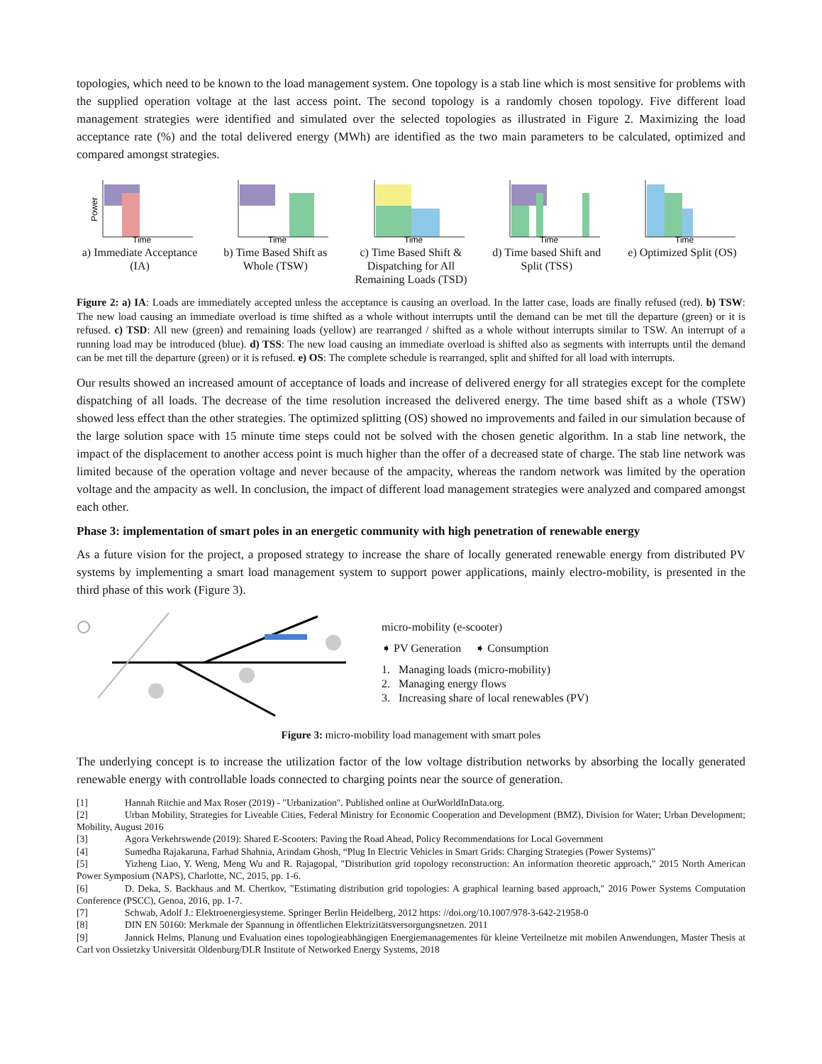topologies, which need to be known to the load management system. One topology is a stab line which is most sensitive for problems with the supplied operation voltage at the last access point. The second topology is a randomly chosen topology. Five different load management strategies were identified and simulated over the selected topologies as illustrated in Figure 2. Maximizing the load acceptance rate (%) and the total delivered energy (MWh) are identified as the two main parameters to be calculated, optimized and compared amongst strategies.
Power
Time
a) Immediate Acceptance (IA)
Time
b) Time Based Shift as Whole (TSW)
Time
c) Time Based Shift & Dispatching for All Remaining Loads (TSD)
Time
d) Time based Shift and Split (TSS)
Time
e) Optimized Split (OS)
Figure 2: a) IA: Loads are immediately accepted unless the acceptance is causing an overload. In the latter case, loads are finally refused (red). b) TSW: The new load causing an immediate overload is time shifted as a whole without interrupts until the demand can be met till the departure (green) or it is refused. c) TSD: All new (green) and remaining loads (yellow) are rearranged / shifted as a whole without interrupts similar to TSW. An interrupt of a running load may be introduced (blue). d) TSS: The new load causing an immediate overload is shifted also as segments with interrupts until the demand can be met till the departure (green) or it is refused. e) OS: The complete schedule is rearranged, split and shifted for all load with interrupts.
Our results showed an increased amount of acceptance of loads and increase of delivered energy for all strategies except for the complete dispatching of all loads. The decrease of the time resolution increased the delivered energy. The time based shift as a whole (TSW) showed less effect than the other strategies. The optimized splitting (OS) showed no improvements and failed in our simulation because of the large solution space with 15 minute time steps could not be solved with the chosen genetic algorithm. In a stab line network, the impact of the displacement to another access point is much higher than the offer of a decreased state of charge. The stab line network was limited because of the operation voltage and never because of the ampacity, whereas the random network was limited by the operation voltage and the ampacity as well. In conclusion, the impact of different load management strategies were analyzed and compared amongst each other.
Phase 3: implementation of smart poles in an energetic community with high penetration of renewable energy
As a future vision for the project, a proposed strategy to increase the share of locally generated renewable energy from distributed PV systems by implementing a smart load management system to support power applications, mainly electro-mobility, is presented in the third phase of this work (Figure 3).
micro-mobility (e-scooter)
➧ PV Generation ➧ Consumption
1. Managing loads (micro-mobility)
2. Managing energy flows
3. Increasing share of local renewables (PV)
Figure 3: micro-mobility load management with smart poles
The underlying concept is to increase the utilization factor of the low voltage distribution networks by absorbing the locally generated renewable energy with controllable loads connected to charging points near the source of generation.
[1] Hannah Ritchie and Max Roser (2019) - "Urbanization". Published online at OurWorldInData.org.
[2] Urban Mobility, Strategies for Liveable Cities, Federal Ministry for Economic Cooperation and Development (BMZ), Division for Water; Urban Development; Mobility, August 2016
[3] Agora Verkehrswende (2019): Shared E-Scooters: Paving the Road Ahead, Policy Recommendations for Local Government
[4] Sumedha Rajakaruna, Farhad Shahnia, Arindam Ghosh, “Plug In Electric Vehicles in Smart Grids: Charging Strategies (Power Systems)”
[5] Yizheng Liao, Y. Weng, Meng Wu and R. Rajagopal, "Distribution grid topology reconstruction: An information theoretic approach," 2015 North American Power Symposium (NAPS), Charlotte, NC, 2015, pp. 1-6.
[6] D. Deka, S. Backhaus and M. Chertkov, "Estimating distribution grid topologies: A graphical learning based approach," 2016 Power Systems Computation Conference (PSCC), Genoa, 2016, pp. 1-7.
[7] Schwab, Adolf J.: Elektroenergiesysteme. Springer Berlin Heidelberg, 2012 https: //doi.org/10.1007/978-3-642-21958-0
[8] DIN EN 50160: Merkmale der Spannung in öffentlichen Elektrizitätsversorgungsnetzen. 2011
[9] Jannick Helms, Planung und Evaluation eines topologieabhängigen Energiemanagementes für kleine Verteilnetze mit mobilen Anwendungen, Master Thesis at Carl von Ossietzky Universität Oldenburg/DLR Institute of Networked Energy Systems, 2018